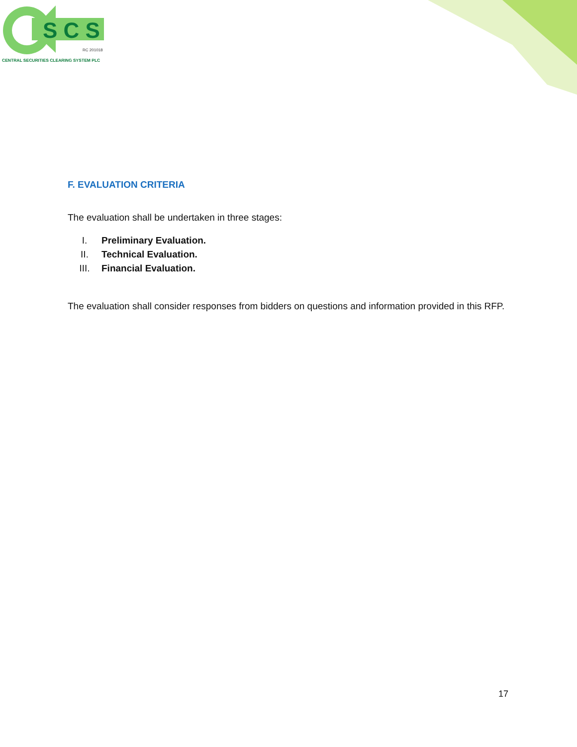S C S
RC 201018
CENTRAL SECURITIES CLEARING SYSTEM PLC
F. EVALUATION CRITERIA
The evaluation shall be undertaken in three stages:
I. Preliminary Evaluation.
II. Technical Evaluation.
III. Financial Evaluation.
The evaluation shall consider responses from bidders on questions and information provided in this RFP.
17